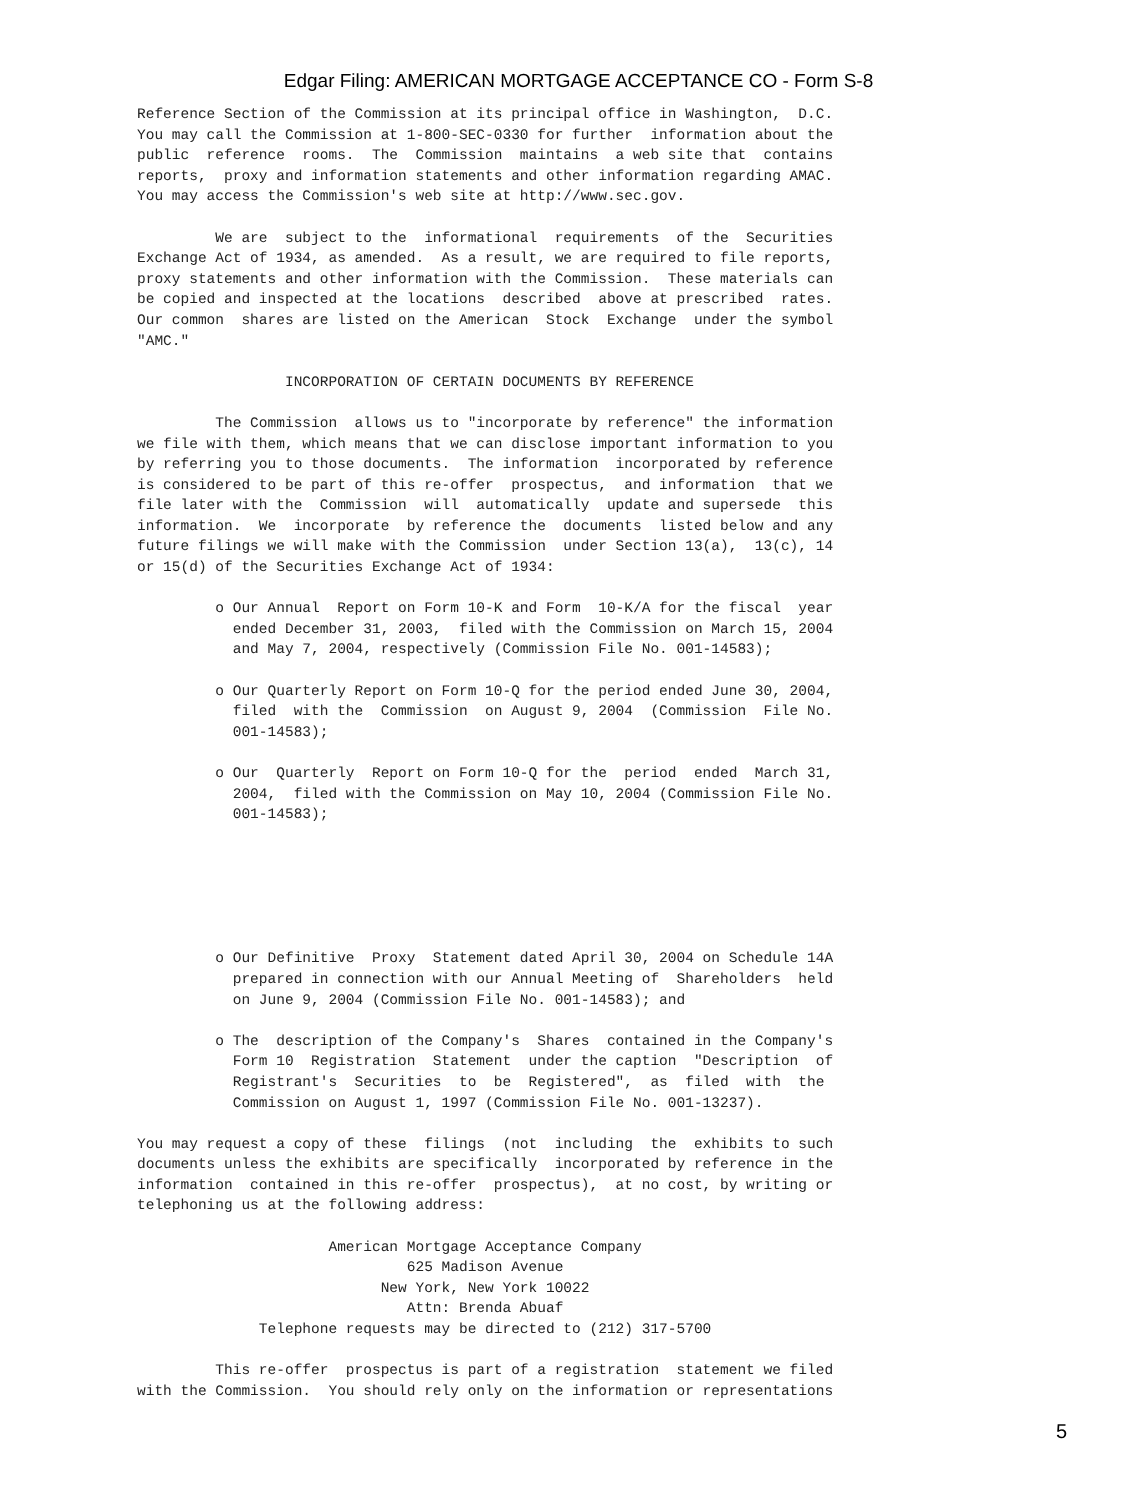Edgar Filing: AMERICAN MORTGAGE ACCEPTANCE CO - Form S-8
Reference Section of the Commission at its principal office in Washington,  D.C.
You may call the Commission at 1-800-SEC-0330 for further  information about the
public  reference  rooms.  The  Commission  maintains  a web site that  contains
reports,  proxy and information statements and other information regarding AMAC.
You may access the Commission's web site at http://www.sec.gov.

         We are  subject to the  informational  requirements  of the  Securities
Exchange Act of 1934, as amended.  As a result, we are required to file reports,
proxy statements and other information with the Commission.  These materials can
be copied and inspected at the locations  described  above at prescribed  rates.
Our common  shares are listed on the American  Stock  Exchange  under the symbol
"AMC."

                 INCORPORATION OF CERTAIN DOCUMENTS BY REFERENCE

         The Commission  allows us to "incorporate by reference" the information
we file with them, which means that we can disclose important information to you
by referring you to those documents.  The information  incorporated by reference
is considered to be part of this re-offer  prospectus,  and information  that we
file later with the  Commission  will  automatically  update and supersede  this
information.  We  incorporate  by reference the  documents  listed below and any
future filings we will make with the Commission  under Section 13(a),  13(c), 14
or 15(d) of the Securities Exchange Act of 1934:

         o Our Annual  Report on Form 10-K and Form  10-K/A for the fiscal  year
           ended December 31, 2003,  filed with the Commission on March 15, 2004
           and May 7, 2004, respectively (Commission File No. 001-14583);

         o Our Quarterly Report on Form 10-Q for the period ended June 30, 2004,
           filed  with the  Commission  on August 9, 2004  (Commission  File No.
           001-14583);

         o Our  Quarterly  Report on Form 10-Q for the  period  ended  March 31,
           2004,  filed with the Commission on May 10, 2004 (Commission File No.
           001-14583);






         o Our Definitive  Proxy  Statement dated April 30, 2004 on Schedule 14A
           prepared in connection with our Annual Meeting of  Shareholders  held
           on June 9, 2004 (Commission File No. 001-14583); and

         o The  description of the Company's  Shares  contained in the Company's
           Form 10  Registration  Statement  under the caption  "Description  of
           Registrant's  Securities  to  be  Registered",  as  filed  with  the
           Commission on August 1, 1997 (Commission File No. 001-13237).

You may request a copy of these  filings  (not  including  the  exhibits to such
documents unless the exhibits are specifically  incorporated by reference in the
information  contained in this re-offer  prospectus),  at no cost, by writing or
telephoning us at the following address:

                      American Mortgage Acceptance Company
                               625 Madison Avenue
                            New York, New York 10022
                               Attn: Brenda Abuaf
              Telephone requests may be directed to (212) 317-5700

         This re-offer  prospectus is part of a registration  statement we filed
with the Commission.  You should rely only on the information or representations
5